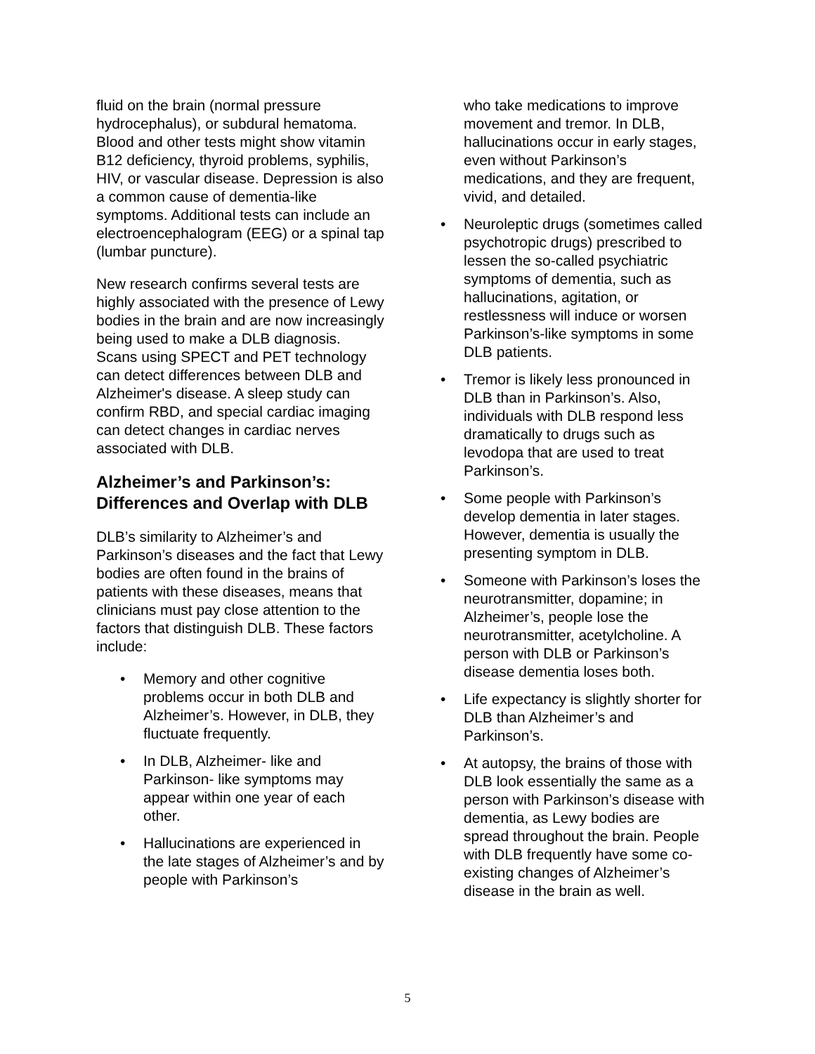fluid on the brain (normal pressure hydrocephalus), or subdural hematoma. Blood and other tests might show vitamin B12 deficiency, thyroid problems, syphilis, HIV, or vascular disease. Depression is also a common cause of dementia-like symptoms. Additional tests can include an electroencephalogram (EEG) or a spinal tap (lumbar puncture).
New research confirms several tests are highly associated with the presence of Lewy bodies in the brain and are now increasingly being used to make a DLB diagnosis. Scans using SPECT and PET technology can detect differences between DLB and Alzheimer's disease. A sleep study can confirm RBD, and special cardiac imaging can detect changes in cardiac nerves associated with DLB.
Alzheimer’s and Parkinson’s: Differences and Overlap with DLB
DLB’s similarity to Alzheimer’s and Parkinson’s diseases and the fact that Lewy bodies are often found in the brains of patients with these diseases, means that clinicians must pay close attention to the factors that distinguish DLB. These factors include:
• Memory and other cognitive problems occur in both DLB and Alzheimer’s. However, in DLB, they fluctuate frequently.
• In DLB, Alzheimer- like and Parkinson- like symptoms may appear within one year of each other.
• Hallucinations are experienced in the late stages of Alzheimer’s and by people with Parkinson’s
who take medications to improve movement and tremor. In DLB, hallucinations occur in early stages, even without Parkinson’s medications, and they are frequent, vivid, and detailed.
• Neuroleptic drugs (sometimes called psychotropic drugs) prescribed to lessen the so-called psychiatric symptoms of dementia, such as hallucinations, agitation, or restlessness will induce or worsen Parkinson’s-like symptoms in some DLB patients.
• Tremor is likely less pronounced in DLB than in Parkinson’s. Also, individuals with DLB respond less dramatically to drugs such as levodopa that are used to treat Parkinson’s.
• Some people with Parkinson’s develop dementia in later stages. However, dementia is usually the presenting symptom in DLB.
• Someone with Parkinson’s loses the neurotransmitter, dopamine; in Alzheimer’s, people lose the neurotransmitter, acetylcholine. A person with DLB or Parkinson’s disease dementia loses both.
• Life expectancy is slightly shorter for DLB than Alzheimer’s and Parkinson’s.
• At autopsy, the brains of those with DLB look essentially the same as a person with Parkinson’s disease with dementia, as Lewy bodies are spread throughout the brain. People with DLB frequently have some co-existing changes of Alzheimer’s disease in the brain as well.
5